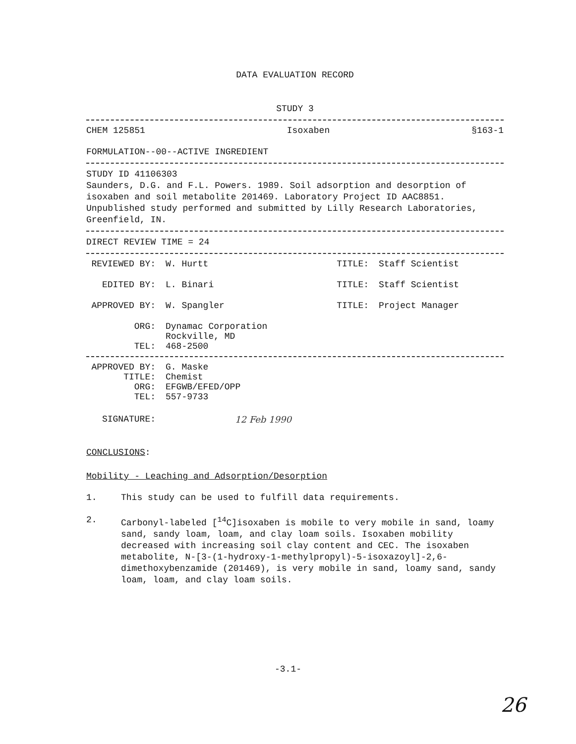DATA EVALUATION RECORD
STUDY 3
CHEM 125851 Isoxaben §163-1
FORMULATION--00--ACTIVE INGREDIENT
STUDY ID 41106303
Saunders, D.G. and F.L. Powers. 1989. Soil adsorption and desorption of isoxaben and soil metabolite 201469. Laboratory Project ID AAC8851. Unpublished study performed and submitted by Lilly Research Laboratories, Greenfield, IN.
DIRECT REVIEW TIME = 24
REVIEWED BY: W. Hurtt TITLE: Staff Scientist
EDITED BY: L. Binari TITLE: Staff Scientist
APPROVED BY: W. Spangler TITLE: Project Manager
ORG: Dynamac Corporation
Rockville, MD
TEL: 468-2500
APPROVED BY: G. Maske
TITLE: Chemist
ORG: EFGWB/EFED/OPP
TEL: 557-9733
SIGNATURE: 12 Feb 1990
CONCLUSIONS:
Mobility - Leaching and Adsorption/Desorption
1. This study can be used to fulfill data requirements.
2. Carbonyl-labeled [<sup>14</sup>C]isoxaben is mobile to very mobile in sand, loamy sand, sandy loam, loam, and clay loam soils. Isoxaben mobility decreased with increasing soil clay content and CEC. The isoxaben metabolite, N-[3-(1-hydroxy-1-methylpropyl)-5-isoxazoyl]-2,6-dimethoxybenzamide (201469), is very mobile in sand, loamy sand, sandy loam, loam, and clay loam soils.
-3.1-
26